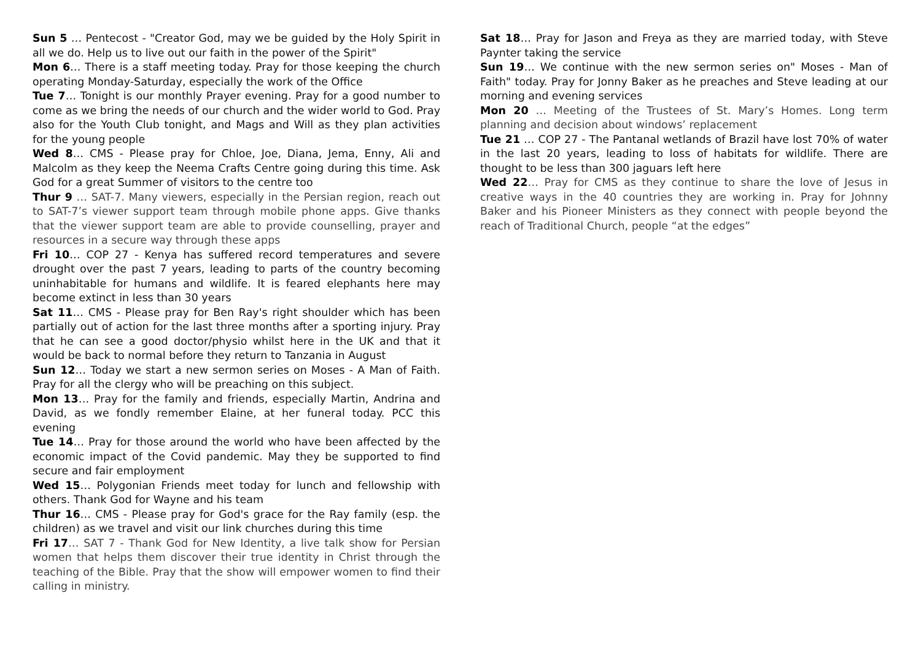Sun 5 … Pentecost - "Creator God, may we be guided by the Holy Spirit in all we do. Help us to live out our faith in the power of the Spirit"
Mon 6… There is a staff meeting today. Pray for those keeping the church operating Monday-Saturday, especially the work of the Office
Tue 7… Tonight is our monthly Prayer evening. Pray for a good number to come as we bring the needs of our church and the wider world to God. Pray also for the Youth Club tonight, and Mags and Will as they plan activities for the young people
Wed 8… CMS - Please pray for Chloe, Joe, Diana, Jema, Enny, Ali and Malcolm as they keep the Neema Crafts Centre going during this time. Ask God for a great Summer of visitors to the centre too
Thur 9 … SAT-7. Many viewers, especially in the Persian region, reach out to SAT-7’s viewer support team through mobile phone apps. Give thanks that the viewer support team are able to provide counselling, prayer and resources in a secure way through these apps
Fri 10… COP 27 - Kenya has suffered record temperatures and severe drought over the past 7 years, leading to parts of the country becoming uninhabitable for humans and wildlife. It is feared elephants here may become extinct in less than 30 years
Sat 11… CMS - Please pray for Ben Ray's right shoulder which has been partially out of action for the last three months after a sporting injury. Pray that he can see a good doctor/physio whilst here in the UK and that it would be back to normal before they return to Tanzania in August
Sun 12… Today we start a new sermon series on Moses - A Man of Faith. Pray for all the clergy who will be preaching on this subject.
Mon 13… Pray for the family and friends, especially Martin, Andrina and David, as we fondly remember Elaine, at her funeral today. PCC this evening
Tue 14… Pray for those around the world who have been affected by the economic impact of the Covid pandemic. May they be supported to find secure and fair employment
Wed 15… Polygonian Friends meet today for lunch and fellowship with others. Thank God for Wayne and his team
Thur 16… CMS - Please pray for God's grace for the Ray family (esp. the children) as we travel and visit our link churches during this time
Fri 17… SAT 7 - Thank God for New Identity, a live talk show for Persian women that helps them discover their true identity in Christ through the teaching of the Bible. Pray that the show will empower women to find their calling in ministry.
Sat 18… Pray for Jason and Freya as they are married today, with Steve Paynter taking the service
Sun 19… We continue with the new sermon series on" Moses - Man of Faith" today. Pray for Jonny Baker as he preaches and Steve leading at our morning and evening services
Mon 20 … Meeting of the Trustees of St. Mary’s Homes. Long term planning and decision about windows’ replacement
Tue 21 … COP 27 - The Pantanal wetlands of Brazil have lost 70% of water in the last 20 years, leading to loss of habitats for wildlife. There are thought to be less than 300 jaguars left here
Wed 22… Pray for CMS as they continue to share the love of Jesus in creative ways in the 40 countries they are working in. Pray for Johnny Baker and his Pioneer Ministers as they connect with people beyond the reach of Traditional Church, people “at the edges”